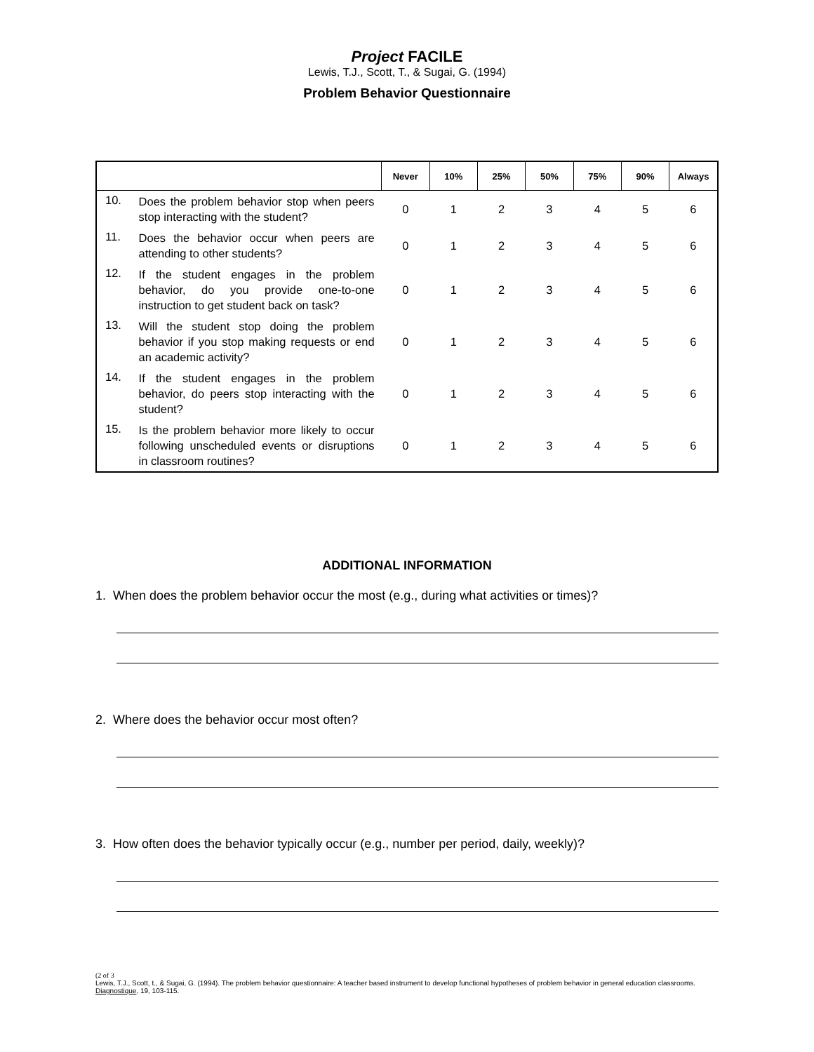Project FACILE
Lewis, T.J., Scott, T., & Sugai, G. (1994)
Problem Behavior Questionnaire
| | | Never | 10% | 25% | 50% | 75% | 90% | Always |
| --- | --- | --- | --- | --- | --- | --- | --- | --- |
| 10. | Does the problem behavior stop when peers stop interacting with the student? | 0 | 1 | 2 | 3 | 4 | 5 | 6 |
| 11. | Does the behavior occur when peers are attending to other students? | 0 | 1 | 2 | 3 | 4 | 5 | 6 |
| 12. | If the student engages in the problem behavior, do you provide one-to-one instruction to get student back on task? | 0 | 1 | 2 | 3 | 4 | 5 | 6 |
| 13. | Will the student stop doing the problem behavior if you stop making requests or end an academic activity? | 0 | 1 | 2 | 3 | 4 | 5 | 6 |
| 14. | If the student engages in the problem behavior, do peers stop interacting with the student? | 0 | 1 | 2 | 3 | 4 | 5 | 6 |
| 15. | Is the problem behavior more likely to occur following unscheduled events or disruptions in classroom routines? | 0 | 1 | 2 | 3 | 4 | 5 | 6 |
ADDITIONAL INFORMATION
1. When does the problem behavior occur the most (e.g., during what activities or times)?
2. Where does the behavior occur most often?
3. How often does the behavior typically occur (e.g., number per period, daily, weekly)?
(2 of 3
Lewis, T.J., Scott, t., & Sugai, G. (1994). The problem behavior questionnaire: A teacher based instrument to develop functional hypotheses of problem behavior in general education classrooms. Diagnostique, 19, 103-115.